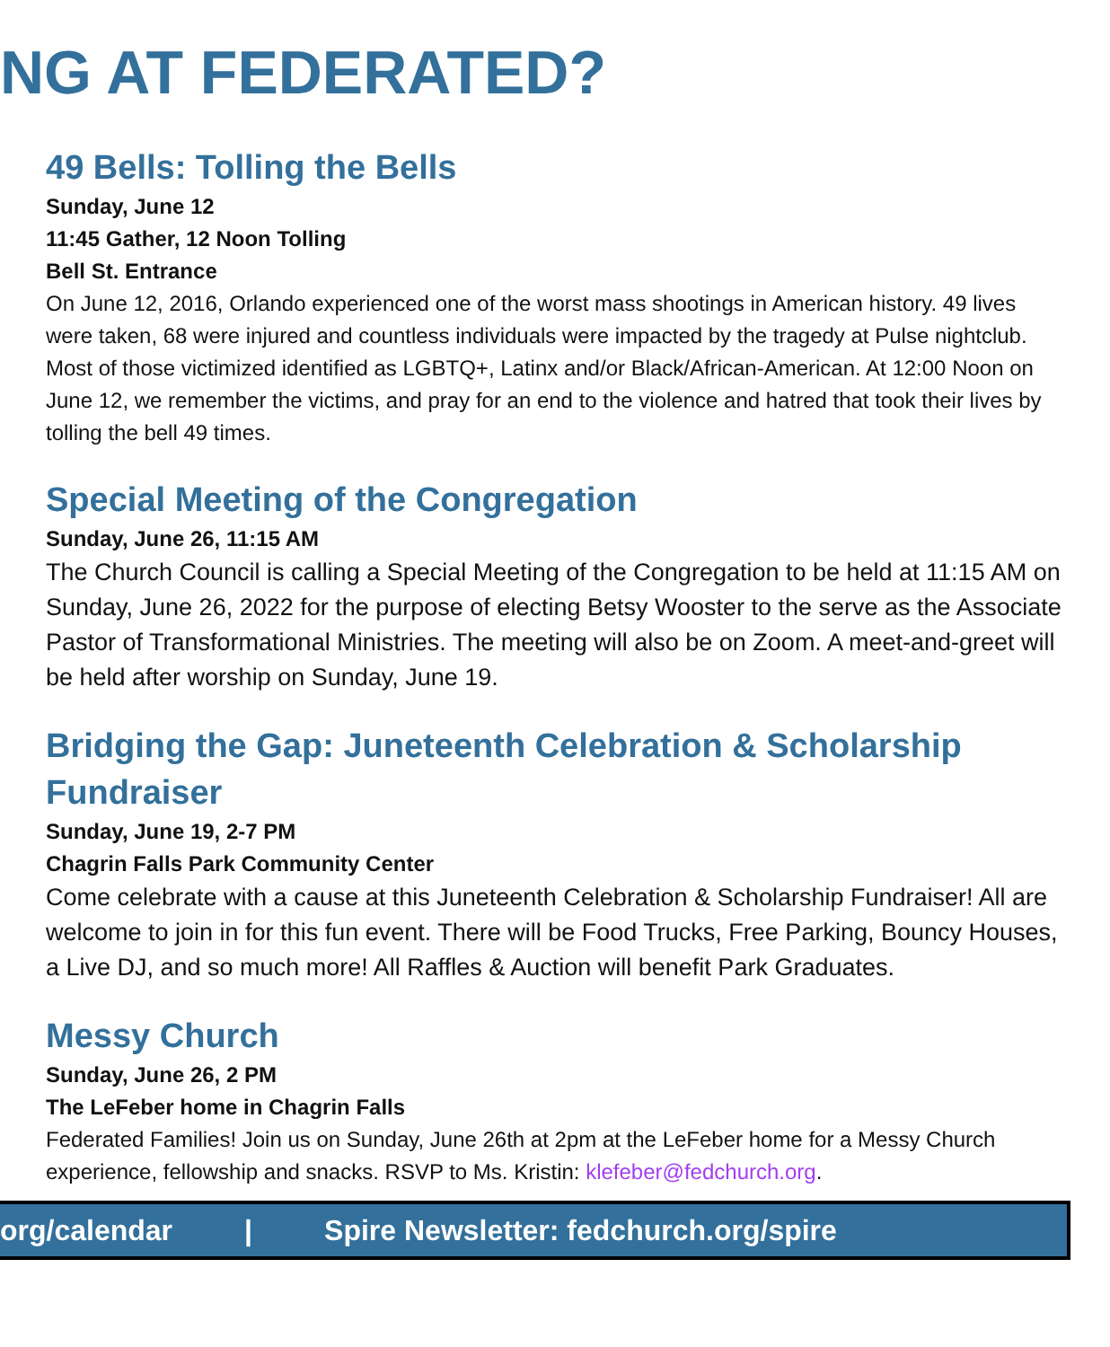NG AT FEDERATED?
49 Bells: Tolling the Bells
Sunday, June 12
11:45 Gather, 12 Noon Tolling
Bell St. Entrance
On June 12, 2016, Orlando experienced one of the worst mass shootings in American history. 49 lives were taken, 68 were injured and countless individuals were impacted by the tragedy at Pulse nightclub. Most of those victimized identified as LGBTQ+, Latinx and/or Black/African-American. At 12:00 Noon on June 12, we remember the victims, and pray for an end to the violence and hatred that took their lives by tolling the bell 49 times.
Special Meeting of the Congregation
Sunday, June 26, 11:15 AM
The Church Council is calling a Special Meeting of the Congregation to be held at 11:15 AM on Sunday, June 26, 2022 for the purpose of electing Betsy Wooster to the serve as the Associate Pastor of Transformational Ministries. The meeting will also be on Zoom. A meet-and-greet will be held after worship on Sunday, June 19.
Bridging the Gap: Juneteenth Celebration & Scholarship Fundraiser
Sunday, June 19, 2-7 PM
Chagrin Falls Park Community Center
Come celebrate with a cause at this Juneteenth Celebration & Scholarship Fundraiser! All are welcome to join in for this fun event. There will be Food Trucks, Free Parking, Bouncy Houses, a Live DJ, and so much more! All Raffles & Auction will benefit Park Graduates.
Messy Church
Sunday, June 26, 2 PM
The LeFeber home in Chagrin Falls
Federated Families! Join us on Sunday, June 26th at 2pm at the LeFeber home for a Messy Church experience, fellowship and snacks. RSVP to Ms. Kristin: klefeber@fedchurch.org.
org/calendar | Spire Newsletter: fedchurch.org/spire